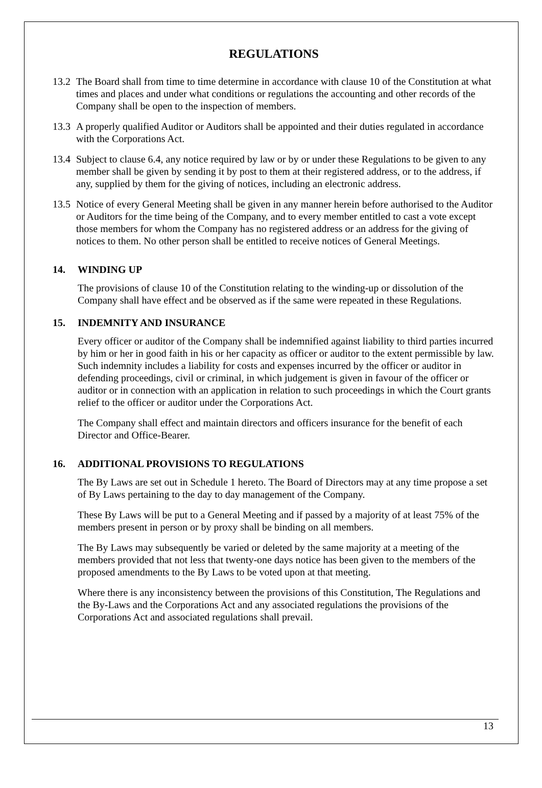REGULATIONS
13.2
The Board shall from time to time determine in accordance with clause 10 of the Constitution at what times and places and under what conditions or regulations the accounting and other records of the Company shall be open to the inspection of members.
13.3
A properly qualified Auditor or Auditors shall be appointed and their duties regulated in accordance with the Corporations Act.
13.4
Subject to clause 6.4, any notice required by law or by or under these Regulations to be given to any member shall be given by sending it by post to them at their registered address, or to the address, if any, supplied by them for the giving of notices, including an electronic address.
13.5
Notice of every General Meeting shall be given in any manner herein before authorised to the Auditor or Auditors for the time being of the Company, and to every member entitled to cast a vote except those members for whom the Company has no registered address or an address for the giving of notices to them. No other person shall be entitled to receive notices of General Meetings.
14. WINDING UP
The provisions of clause 10 of the Constitution relating to the winding-up or dissolution of the Company shall have effect and be observed as if the same were repeated in these Regulations.
15. INDEMNITY AND INSURANCE
Every officer or auditor of the Company shall be indemnified against liability to third parties incurred by him or her in good faith in his or her capacity as officer or auditor to the extent permissible by law. Such indemnity includes a liability for costs and expenses incurred by the officer or auditor in defending proceedings, civil or criminal, in which judgement is given in favour of the officer or auditor or in connection with an application in relation to such proceedings in which the Court grants relief to the officer or auditor under the Corporations Act.
The Company shall effect and maintain directors and officers insurance for the benefit of each Director and Office-Bearer.
16. ADDITIONAL PROVISIONS TO REGULATIONS
The By Laws are set out in Schedule 1 hereto. The Board of Directors may at any time propose a set of By Laws pertaining to the day to day management of the Company.
These By Laws will be put to a General Meeting and if passed by a majority of at least 75% of the members present in person or by proxy shall be binding on all members.
The By Laws may subsequently be varied or deleted by the same majority at a meeting of the members provided that not less that twenty-one days notice has been given to the members of the proposed amendments to the By Laws to be voted upon at that meeting.
Where there is any inconsistency between the provisions of this Constitution, The Regulations and the By-Laws and the Corporations Act and any associated regulations the provisions of the Corporations Act and associated regulations shall prevail.
13